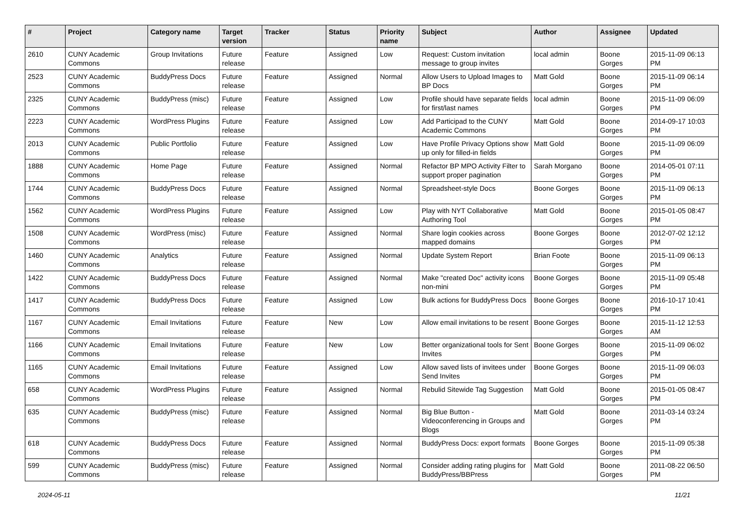| # | Project | Category name | Target version | Tracker | Status | Priority name | Subject | Author | Assignee | Updated |
| --- | --- | --- | --- | --- | --- | --- | --- | --- | --- | --- |
| 2610 | CUNY Academic Commons | Group Invitations | Future release | Feature | Assigned | Low | Request: Custom invitation message to group invites | local admin | Boone Gorges | 2015-11-09 06:13 PM |
| 2523 | CUNY Academic Commons | BuddyPress Docs | Future release | Feature | Assigned | Normal | Allow Users to Upload Images to BP Docs | Matt Gold | Boone Gorges | 2015-11-09 06:14 PM |
| 2325 | CUNY Academic Commons | BuddyPress (misc) | Future release | Feature | Assigned | Low | Profile should have separate fields for first/last names | local admin | Boone Gorges | 2015-11-09 06:09 PM |
| 2223 | CUNY Academic Commons | WordPress Plugins | Future release | Feature | Assigned | Low | Add Participad to the CUNY Academic Commons | Matt Gold | Boone Gorges | 2014-09-17 10:03 PM |
| 2013 | CUNY Academic Commons | Public Portfolio | Future release | Feature | Assigned | Low | Have Profile Privacy Options show up only for filled-in fields | Matt Gold | Boone Gorges | 2015-11-09 06:09 PM |
| 1888 | CUNY Academic Commons | Home Page | Future release | Feature | Assigned | Normal | Refactor BP MPO Activity Filter to support proper pagination | Sarah Morgano | Boone Gorges | 2014-05-01 07:11 PM |
| 1744 | CUNY Academic Commons | BuddyPress Docs | Future release | Feature | Assigned | Normal | Spreadsheet-style Docs | Boone Gorges | Boone Gorges | 2015-11-09 06:13 PM |
| 1562 | CUNY Academic Commons | WordPress Plugins | Future release | Feature | Assigned | Low | Play with NYT Collaborative Authoring Tool | Matt Gold | Boone Gorges | 2015-01-05 08:47 PM |
| 1508 | CUNY Academic Commons | WordPress (misc) | Future release | Feature | Assigned | Normal | Share login cookies across mapped domains | Boone Gorges | Boone Gorges | 2012-07-02 12:12 PM |
| 1460 | CUNY Academic Commons | Analytics | Future release | Feature | Assigned | Normal | Update System Report | Brian Foote | Boone Gorges | 2015-11-09 06:13 PM |
| 1422 | CUNY Academic Commons | BuddyPress Docs | Future release | Feature | Assigned | Normal | Make "created Doc" activity icons non-mini | Boone Gorges | Boone Gorges | 2015-11-09 05:48 PM |
| 1417 | CUNY Academic Commons | BuddyPress Docs | Future release | Feature | Assigned | Low | Bulk actions for BuddyPress Docs | Boone Gorges | Boone Gorges | 2016-10-17 10:41 PM |
| 1167 | CUNY Academic Commons | Email Invitations | Future release | Feature | New | Low | Allow email invitations to be resent | Boone Gorges | Boone Gorges | 2015-11-12 12:53 AM |
| 1166 | CUNY Academic Commons | Email Invitations | Future release | Feature | New | Low | Better organizational tools for Sent Invites | Boone Gorges | Boone Gorges | 2015-11-09 06:02 PM |
| 1165 | CUNY Academic Commons | Email Invitations | Future release | Feature | Assigned | Low | Allow saved lists of invitees under Send Invites | Boone Gorges | Boone Gorges | 2015-11-09 06:03 PM |
| 658 | CUNY Academic Commons | WordPress Plugins | Future release | Feature | Assigned | Normal | Rebulid Sitewide Tag Suggestion | Matt Gold | Boone Gorges | 2015-01-05 08:47 PM |
| 635 | CUNY Academic Commons | BuddyPress (misc) | Future release | Feature | Assigned | Normal | Big Blue Button - Videoconferencing in Groups and Blogs | Matt Gold | Boone Gorges | 2011-03-14 03:24 PM |
| 618 | CUNY Academic Commons | BuddyPress Docs | Future release | Feature | Assigned | Normal | BuddyPress Docs: export formats | Boone Gorges | Boone Gorges | 2015-11-09 05:38 PM |
| 599 | CUNY Academic Commons | BuddyPress (misc) | Future release | Feature | Assigned | Normal | Consider adding rating plugins for BuddyPress/BBPress | Matt Gold | Boone Gorges | 2011-08-22 06:50 PM |
2024-05-11 11/21